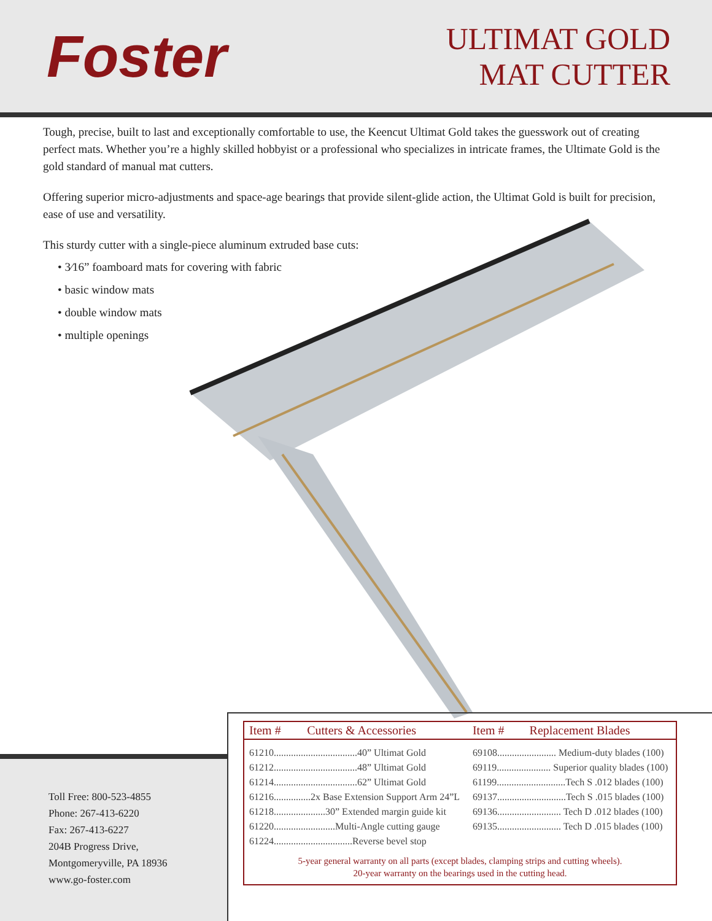Foster
ULTIMAT GOLD
MAT CUTTER
Tough, precise, built to last and exceptionally comfortable to use, the Keencut Ultimat Gold takes the guesswork out of creating perfect mats. Whether you’re a highly skilled hobbyist or a professional who specializes in intricate frames, the Ultimate Gold is the gold standard of manual mat cutters.
Offering superior micro-adjustments and space-age bearings that provide silent-glide action, the Ultimat Gold is built for precision, ease of use and versatility.
This sturdy cutter with a single-piece aluminum extruded base cuts:
• 3⁄16” foamboard mats for covering with fabric
• basic window mats
• double window mats
• multiple openings
Toll Free: 800-523-4855
Phone: 267-413-6220
Fax: 267-413-6227
204B Progress Drive,
Montgomeryville, PA 18936
www.go-foster.com
| Item # | Cutters & Accessories | Item # | Replacement Blades |
| --- | --- | --- | --- |
| 61210..................................40” Ultimat Gold | | 69108........................ Medium-duty blades (100) | |
| 61212..................................48” Ultimat Gold | | 69119...................... Superior quality blades (100) | |
| 61214..................................62” Ultimat Gold | | 61199............................Tech S .012 blades (100) | |
| 61216...............2x Base Extension Support Arm 24”L | | 69137............................Tech S .015 blades (100) | |
| 61218.....................30” Extended margin guide kit | | 69136.......................... Tech D .012 blades (100) | |
| 61220.........................Multi-Angle cutting gauge | | 69135.......................... Tech D .015 blades (100) | |
| 61224................................Reverse bevel stop | | | |
5-year general warranty on all parts (except blades, clamping strips and cutting wheels).
20-year warranty on the bearings used in the cutting head.